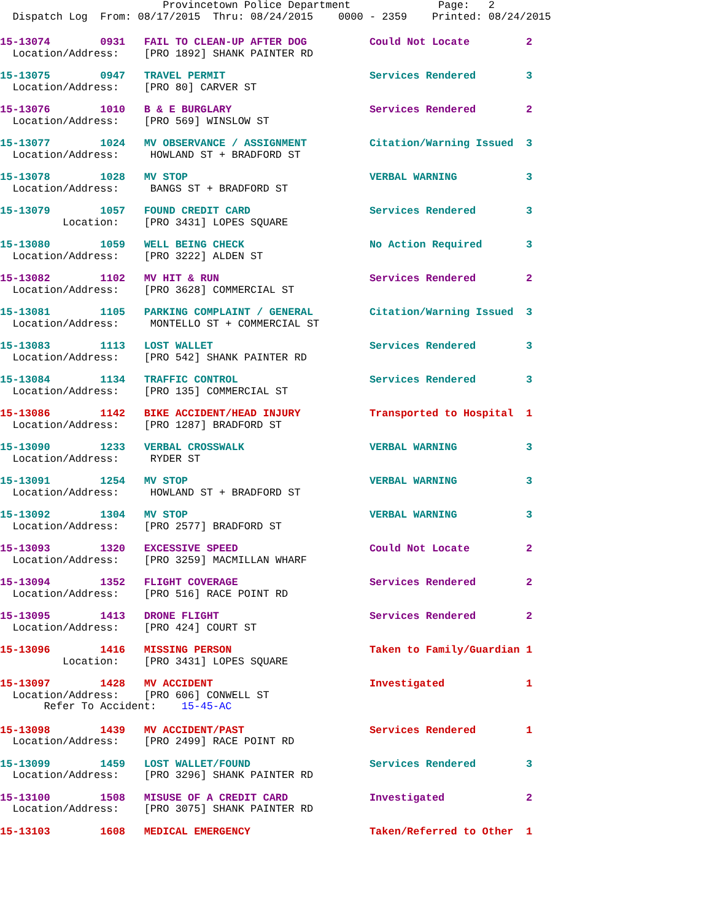Provincetown Police Department              Page:   2
  Dispatch Log  From: 08/17/2015  Thru: 08/24/2015    0000 - 2359    Printed: 08/24/2015
15-13074        0931   FAIL TO CLEAN-UP AFTER DOG          Could Not Locate         2
  Location/Address:    [PRO 1892] SHANK PAINTER RD
15-13075        0947   TRAVEL PERMIT                       Services Rendered        3
  Location/Address:    [PRO 80] CARVER ST
15-13076        1010   B & E BURGLARY                      Services Rendered        2
  Location/Address:    [PRO 569] WINSLOW ST
15-13077        1024   MV OBSERVANCE / ASSIGNMENT          Citation/Warning Issued  3
  Location/Address:     HOWLAND ST + BRADFORD ST
15-13078        1028   MV STOP                             VERBAL WARNING           3
  Location/Address:     BANGS ST + BRADFORD ST
15-13079        1057   FOUND CREDIT CARD                   Services Rendered        3
          Location:    [PRO 3431] LOPES SQUARE
15-13080        1059   WELL BEING CHECK                    No Action Required       3
  Location/Address:    [PRO 3222] ALDEN ST
15-13082        1102   MV HIT & RUN                        Services Rendered        2
  Location/Address:    [PRO 3628] COMMERCIAL ST
15-13081        1105   PARKING COMPLAINT / GENERAL         Citation/Warning Issued  3
  Location/Address:     MONTELLO ST + COMMERCIAL ST
15-13083        1113   LOST WALLET                         Services Rendered        3
  Location/Address:    [PRO 542] SHANK PAINTER RD
15-13084        1134   TRAFFIC CONTROL                     Services Rendered        3
  Location/Address:    [PRO 135] COMMERCIAL ST
15-13086        1142   BIKE ACCIDENT/HEAD INJURY           Transported to Hospital  1
  Location/Address:    [PRO 1287] BRADFORD ST
15-13090        1233   VERBAL CROSSWALK                    VERBAL WARNING           3
  Location/Address:     RYDER ST
15-13091        1254   MV STOP                             VERBAL WARNING           3
  Location/Address:     HOWLAND ST + BRADFORD ST
15-13092        1304   MV STOP                             VERBAL WARNING           3
  Location/Address:    [PRO 2577] BRADFORD ST
15-13093        1320   EXCESSIVE SPEED                     Could Not Locate         2
  Location/Address:    [PRO 3259] MACMILLAN WHARF
15-13094        1352   FLIGHT COVERAGE                     Services Rendered        2
  Location/Address:    [PRO 516] RACE POINT RD
15-13095        1413   DRONE FLIGHT                        Services Rendered        2
  Location/Address:    [PRO 424] COURT ST
15-13096        1416   MISSING PERSON                      Taken to Family/Guardian 1
          Location:    [PRO 3431] LOPES SQUARE
15-13097        1428   MV ACCIDENT                         Investigated             1
  Location/Address:    [PRO 606] CONWELL ST
       Refer To Accident:    15-45-AC
15-13098        1439   MV ACCIDENT/PAST                    Services Rendered        1
  Location/Address:    [PRO 2499] RACE POINT RD
15-13099        1459   LOST WALLET/FOUND                   Services Rendered        3
  Location/Address:    [PRO 3296] SHANK PAINTER RD
15-13100        1508   MISUSE OF A CREDIT CARD             Investigated             2
  Location/Address:    [PRO 3075] SHANK PAINTER RD
15-13103        1608   MEDICAL EMERGENCY                   Taken/Referred to Other  1